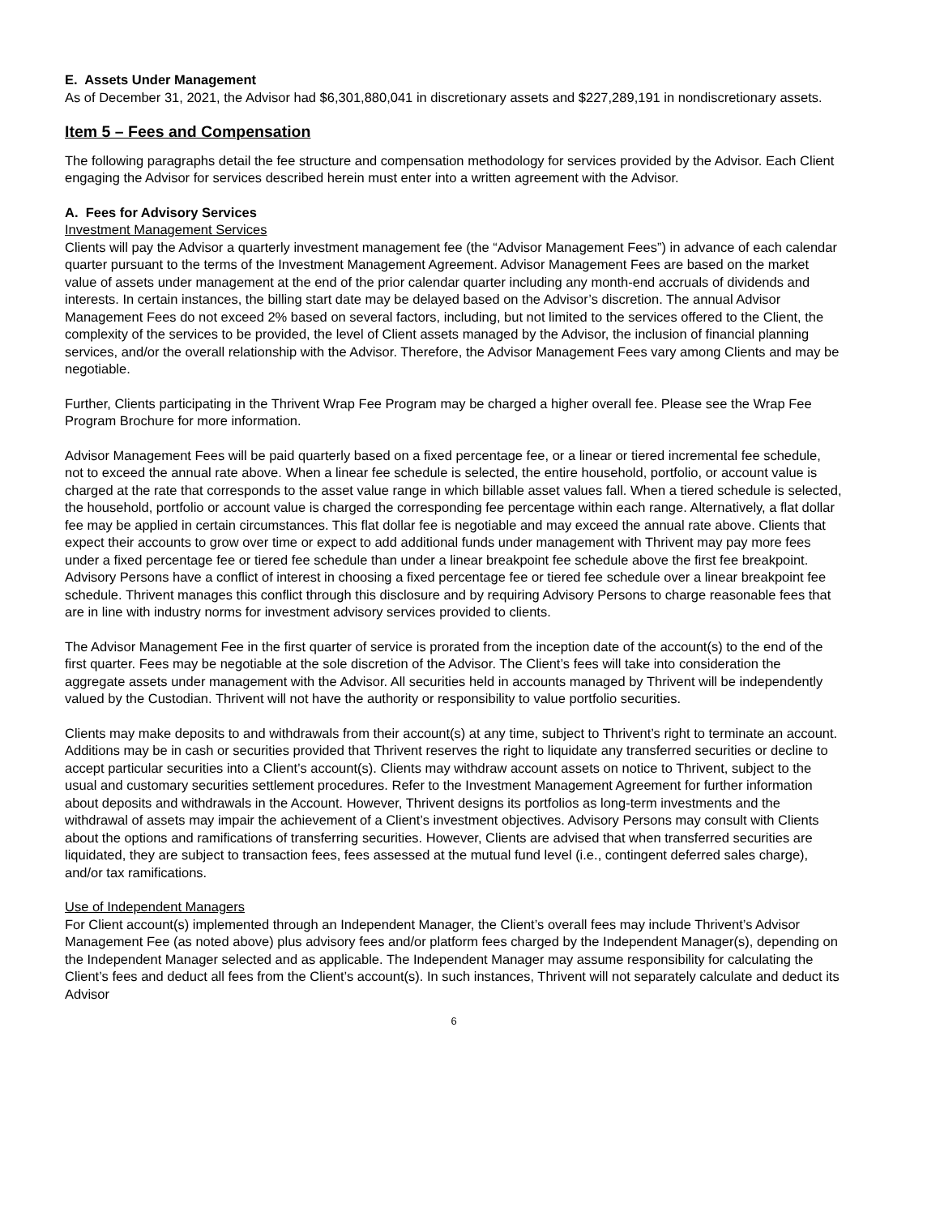E. Assets Under Management
As of December 31, 2021, the Advisor had $6,301,880,041 in discretionary assets and $227,289,191 in nondiscretionary assets.
Item 5 – Fees and Compensation
The following paragraphs detail the fee structure and compensation methodology for services provided by the Advisor. Each Client engaging the Advisor for services described herein must enter into a written agreement with the Advisor.
A. Fees for Advisory Services
Investment Management Services
Clients will pay the Advisor a quarterly investment management fee (the “Advisor Management Fees”) in advance of each calendar quarter pursuant to the terms of the Investment Management Agreement. Advisor Management Fees are based on the market value of assets under management at the end of the prior calendar quarter including any month-end accruals of dividends and interests. In certain instances, the billing start date may be delayed based on the Advisor’s discretion. The annual Advisor Management Fees do not exceed 2% based on several factors, including, but not limited to the services offered to the Client, the complexity of the services to be provided, the level of Client assets managed by the Advisor, the inclusion of financial planning services, and/or the overall relationship with the Advisor. Therefore, the Advisor Management Fees vary among Clients and may be negotiable.
Further, Clients participating in the Thrivent Wrap Fee Program may be charged a higher overall fee. Please see the Wrap Fee Program Brochure for more information.
Advisor Management Fees will be paid quarterly based on a fixed percentage fee, or a linear or tiered incremental fee schedule, not to exceed the annual rate above. When a linear fee schedule is selected, the entire household, portfolio, or account value is charged at the rate that corresponds to the asset value range in which billable asset values fall. When a tiered schedule is selected, the household, portfolio or account value is charged the corresponding fee percentage within each range. Alternatively, a flat dollar fee may be applied in certain circumstances. This flat dollar fee is negotiable and may exceed the annual rate above. Clients that expect their accounts to grow over time or expect to add additional funds under management with Thrivent may pay more fees under a fixed percentage fee or tiered fee schedule than under a linear breakpoint fee schedule above the first fee breakpoint. Advisory Persons have a conflict of interest in choosing a fixed percentage fee or tiered fee schedule over a linear breakpoint fee schedule. Thrivent manages this conflict through this disclosure and by requiring Advisory Persons to charge reasonable fees that are in line with industry norms for investment advisory services provided to clients.
The Advisor Management Fee in the first quarter of service is prorated from the inception date of the account(s) to the end of the first quarter. Fees may be negotiable at the sole discretion of the Advisor. The Client’s fees will take into consideration the aggregate assets under management with the Advisor. All securities held in accounts managed by Thrivent will be independently valued by the Custodian. Thrivent will not have the authority or responsibility to value portfolio securities.
Clients may make deposits to and withdrawals from their account(s) at any time, subject to Thrivent’s right to terminate an account. Additions may be in cash or securities provided that Thrivent reserves the right to liquidate any transferred securities or decline to accept particular securities into a Client’s account(s). Clients may withdraw account assets on notice to Thrivent, subject to the usual and customary securities settlement procedures. Refer to the Investment Management Agreement for further information about deposits and withdrawals in the Account. However, Thrivent designs its portfolios as long-term investments and the withdrawal of assets may impair the achievement of a Client’s investment objectives. Advisory Persons may consult with Clients about the options and ramifications of transferring securities. However, Clients are advised that when transferred securities are liquidated, they are subject to transaction fees, fees assessed at the mutual fund level (i.e., contingent deferred sales charge), and/or tax ramifications.
Use of Independent Managers
For Client account(s) implemented through an Independent Manager, the Client’s overall fees may include Thrivent’s Advisor Management Fee (as noted above) plus advisory fees and/or platform fees charged by the Independent Manager(s), depending on the Independent Manager selected and as applicable. The Independent Manager may assume responsibility for calculating the Client’s fees and deduct all fees from the Client’s account(s). In such instances, Thrivent will not separately calculate and deduct its Advisor
6